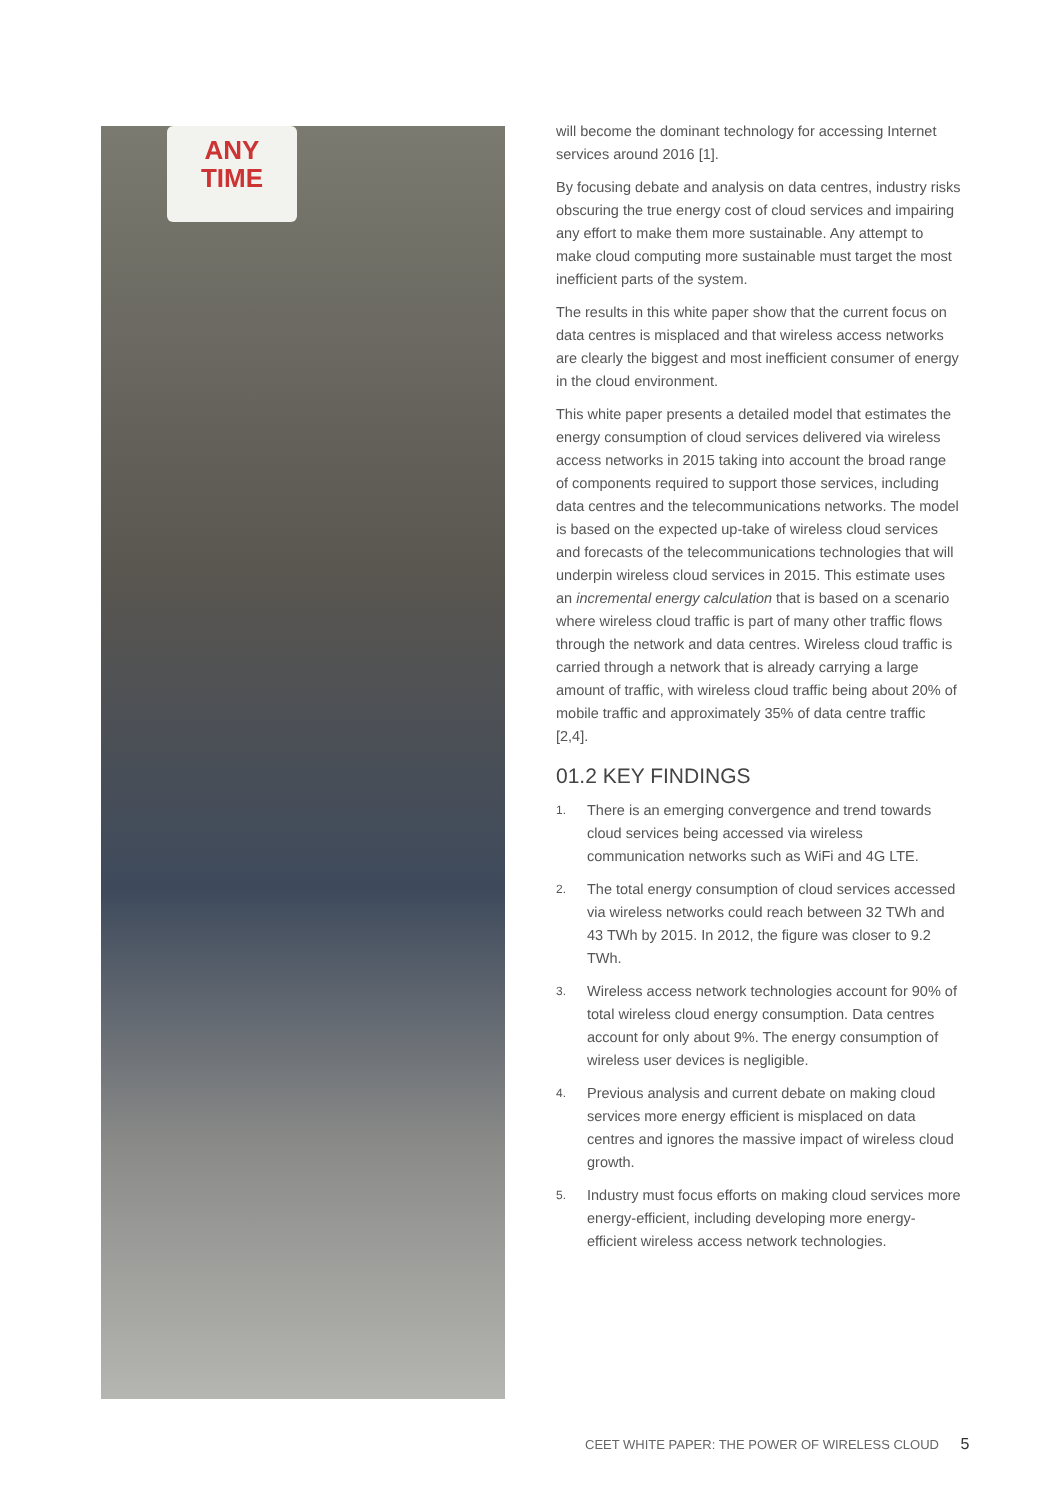ANY
TIME
will become the dominant technology for accessing Internet services around 2016 [1].
By focusing debate and analysis on data centres, industry risks obscuring the true energy cost of cloud services and impairing any effort to make them more sustainable. Any attempt to make cloud computing more sustainable must target the most inefficient parts of the system.
The results in this white paper show that the current focus on data centres is misplaced and that wireless access networks are clearly the biggest and most inefficient consumer of energy in the cloud environment.
This white paper presents a detailed model that estimates the energy consumption of cloud services delivered via wireless access networks in 2015 taking into account the broad range of components required to support those services, including data centres and the telecommunications networks. The model is based on the expected up-take of wireless cloud services and forecasts of the telecommunications technologies that will underpin wireless cloud services in 2015. This estimate uses an incremental energy calculation that is based on a scenario where wireless cloud traffic is part of many other traffic flows through the network and data centres. Wireless cloud traffic is carried through a network that is already carrying a large amount of traffic, with wireless cloud traffic being about 20% of mobile traffic and approximately 35% of data centre traffic [2,4].
01.2 KEY FINDINGS
1. There is an emerging convergence and trend towards cloud services being accessed via wireless communication networks such as WiFi and 4G LTE.
2. The total energy consumption of cloud services accessed via wireless networks could reach between 32 TWh and 43 TWh by 2015. In 2012, the figure was closer to 9.2 TWh.
3. Wireless access network technologies account for 90% of total wireless cloud energy consumption. Data centres account for only about 9%. The energy consumption of wireless user devices is negligible.
4. Previous analysis and current debate on making cloud services more energy efficient is misplaced on data centres and ignores the massive impact of wireless cloud growth.
5. Industry must focus efforts on making cloud services more energy-efficient, including developing more energy-efficient wireless access network technologies.
CEET WHITE PAPER: THE POWER OF WIRELESS CLOUD 5